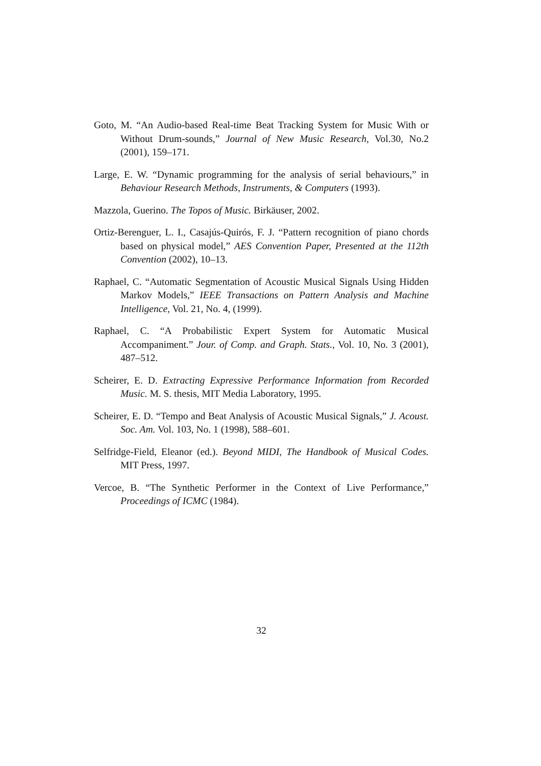Goto, M. “An Audio-based Real-time Beat Tracking System for Music With or Without Drum-sounds,” Journal of New Music Research, Vol.30, No.2 (2001), 159–171.
Large, E. W. “Dynamic programming for the analysis of serial behaviours,” in Behaviour Research Methods, Instruments, & Computers (1993).
Mazzola, Guerino. The Topos of Music. Birkäuser, 2002.
Ortiz-Berenguer, L. I., Casajús-Quirós, F. J. “Pattern recognition of piano chords based on physical model,” AES Convention Paper, Presented at the 112th Convention (2002), 10–13.
Raphael, C. “Automatic Segmentation of Acoustic Musical Signals Using Hidden Markov Models,” IEEE Transactions on Pattern Analysis and Machine Intelligence, Vol. 21, No. 4, (1999).
Raphael, C. “A Probabilistic Expert System for Automatic Musical Accompaniment.” Jour. of Comp. and Graph. Stats., Vol. 10, No. 3 (2001), 487–512.
Scheirer, E. D. Extracting Expressive Performance Information from Recorded Music. M. S. thesis, MIT Media Laboratory, 1995.
Scheirer, E. D. “Tempo and Beat Analysis of Acoustic Musical Signals,” J. Acoust. Soc. Am. Vol. 103, No. 1 (1998), 588–601.
Selfridge-Field, Eleanor (ed.). Beyond MIDI, The Handbook of Musical Codes. MIT Press, 1997.
Vercoe, B. “The Synthetic Performer in the Context of Live Performance,” Proceedings of ICMC (1984).
32